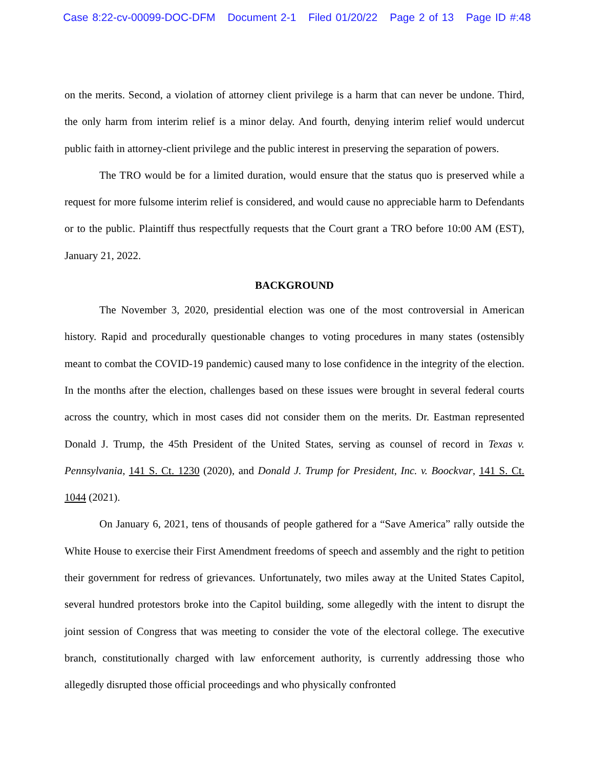Case 8:22-cv-00099-DOC-DFM Document 2-1 Filed 01/20/22 Page 2 of 13 Page ID #:48
on the merits. Second, a violation of attorney client privilege is a harm that can never be undone. Third, the only harm from interim relief is a minor delay. And fourth, denying interim relief would undercut public faith in attorney-client privilege and the public interest in preserving the separation of powers.
The TRO would be for a limited duration, would ensure that the status quo is preserved while a request for more fulsome interim relief is considered, and would cause no appreciable harm to Defendants or to the public. Plaintiff thus respectfully requests that the Court grant a TRO before 10:00 AM (EST), January 21, 2022.
BACKGROUND
The November 3, 2020, presidential election was one of the most controversial in American history. Rapid and procedurally questionable changes to voting procedures in many states (ostensibly meant to combat the COVID-19 pandemic) caused many to lose confidence in the integrity of the election. In the months after the election, challenges based on these issues were brought in several federal courts across the country, which in most cases did not consider them on the merits. Dr. Eastman represented Donald J. Trump, the 45th President of the United States, serving as counsel of record in Texas v. Pennsylvania, 141 S. Ct. 1230 (2020), and Donald J. Trump for President, Inc. v. Boockvar, 141 S. Ct. 1044 (2021).
On January 6, 2021, tens of thousands of people gathered for a “Save America” rally outside the White House to exercise their First Amendment freedoms of speech and assembly and the right to petition their government for redress of grievances. Unfortunately, two miles away at the United States Capitol, several hundred protestors broke into the Capitol building, some allegedly with the intent to disrupt the joint session of Congress that was meeting to consider the vote of the electoral college. The executive branch, constitutionally charged with law enforcement authority, is currently addressing those who allegedly disrupted those official proceedings and who physically confronted